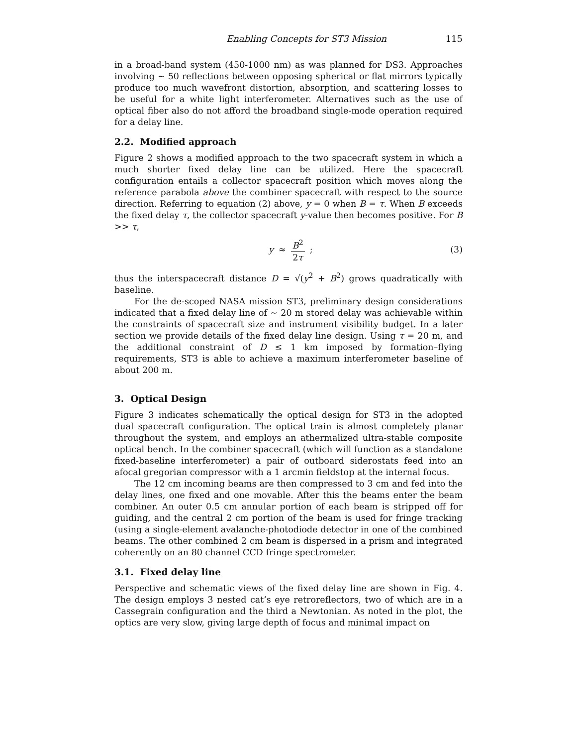Enabling Concepts for ST3 Mission 115
in a broad-band system (450-1000 nm) as was planned for DS3. Approaches involving ∼ 50 reflections between opposing spherical or flat mirrors typically produce too much wavefront distortion, absorption, and scattering losses to be useful for a white light interferometer. Alternatives such as the use of optical fiber also do not afford the broadband single-mode operation required for a delay line.
2.2. Modified approach
Figure 2 shows a modified approach to the two spacecraft system in which a much shorter fixed delay line can be utilized. Here the spacecraft configuration entails a collector spacecraft position which moves along the reference parabola above the combiner spacecraft with respect to the source direction. Referring to equation (2) above, y = 0 when B = τ. When B exceeds the fixed delay τ, the collector spacecraft y-value then becomes positive. For B >> τ,
y ≈ B<sup>2</sup> 2τ ; (3)
thus the interspacecraft distance D = √(y<sup>2</sup> + B<sup>2</sup>) grows quadratically with baseline.
For the de-scoped NASA mission ST3, preliminary design considerations indicated that a fixed delay line of ∼ 20 m stored delay was achievable within the constraints of spacecraft size and instrument visibility budget. In a later section we provide details of the fixed delay line design. Using τ = 20 m, and the additional constraint of D ≤ 1 km imposed by formation–flying requirements, ST3 is able to achieve a maximum interferometer baseline of about 200 m.
3. Optical Design
Figure 3 indicates schematically the optical design for ST3 in the adopted dual spacecraft configuration. The optical train is almost completely planar throughout the system, and employs an athermalized ultra-stable composite optical bench. In the combiner spacecraft (which will function as a standalone fixed-baseline interferometer) a pair of outboard siderostats feed into an afocal gregorian compressor with a 1 arcmin fieldstop at the internal focus.
The 12 cm incoming beams are then compressed to 3 cm and fed into the delay lines, one fixed and one movable. After this the beams enter the beam combiner. An outer 0.5 cm annular portion of each beam is stripped off for guiding, and the central 2 cm portion of the beam is used for fringe tracking (using a single-element avalanche-photodiode detector in one of the combined beams. The other combined 2 cm beam is dispersed in a prism and integrated coherently on an 80 channel CCD fringe spectrometer.
3.1. Fixed delay line
Perspective and schematic views of the fixed delay line are shown in Fig. 4. The design employs 3 nested cat’s eye retroreflectors, two of which are in a Cassegrain configuration and the third a Newtonian. As noted in the plot, the optics are very slow, giving large depth of focus and minimal impact on